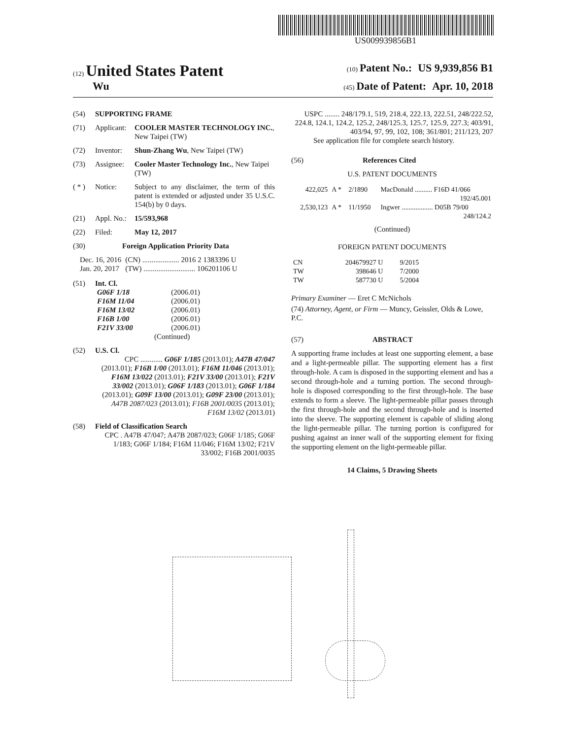US009939856B1
(12) United States Patent (10) Patent No.: US 9,939,856 B1
Wu (45) Date of Patent: Apr. 10, 2018
(54) SUPPORTING FRAME
(71) Applicant: COOLER MASTER TECHNOLOGY INC., New Taipei (TW)
(72) Inventor: Shun-Zhang Wu, New Taipei (TW)
(73) Assignee: Cooler Master Technology Inc., New Taipei (TW)
( * ) Notice: Subject to any disclaimer, the term of this patent is extended or adjusted under 35 U.S.C. 154(b) by 0 days.
(21) Appl. No.: 15/593,968
(22) Filed: May 12, 2017
(30) Foreign Application Priority Data
| Dec. 16, 2016 | (CN) .................... 2016 2 1383396 U |
| Jan. 20, 2017 | (TW) ............................ 106201106 U |
(51) Int. Cl.
| G06F 1/18 | (2006.01) |
| F16M 11/04 | (2006.01) |
| F16M 13/02 | (2006.01) |
| F16B 1/00 | (2006.01) |
| F21V 33/00 | (2006.01) |
(Continued)
(52) U.S. Cl.
CPC ............ G06F 1/185 (2013.01); A47B 47/047 (2013.01); F16B 1/00 (2013.01); F16M 11/046 (2013.01); F16M 13/022 (2013.01); F21V 33/00 (2013.01); F21V 33/002 (2013.01); G06F 1/183 (2013.01); G06F 1/184 (2013.01); G09F 13/00 (2013.01); G09F 23/00 (2013.01); A47B 2087/023 (2013.01); F16B 2001/0035 (2013.01); F16M 13/02 (2013.01)
(58) Field of Classification Search
CPC . A47B 47/047; A47B 2087/023; G06F 1/185; G06F 1/183; G06F 1/184; F16M 11/046; F16M 13/02; F21V 33/002; F16B 2001/0035
USPC ........ 248/179.1, 519, 218.4, 222.13, 222.51, 248/222.52, 224.8, 124.1, 124.2, 125.2, 248/125.3, 125.7, 125.9, 227.3; 403/91, 403/94, 97, 99, 102, 108; 361/801; 211/123, 207
See application file for complete search history.
(56) References Cited
U.S. PATENT DOCUMENTS
| 422,025 | A * | 2/1890 | MacDonald .......... F16D 41/066 |
| | | | 192/45.001 |
| 2,530,123 | A * | 11/1950 | Ingwer .................. D05B 79/00 |
| | | | 248/124.2 |
(Continued)
FOREIGN PATENT DOCUMENTS
| CN | 204679927 U | 9/2015 |
| TW | 398646 U | 7/2000 |
| TW | 587730 U | 5/2004 |
Primary Examiner — Eret C McNichols
(74) Attorney, Agent, or Firm — Muncy, Geissler, Olds & Lowe, P.C.
(57) ABSTRACT
A supporting frame includes at least one supporting element, a base and a light-permeable pillar. The supporting element has a first through-hole. A cam is disposed in the supporting element and has a second through-hole and a turning portion. The second through-hole is disposed corresponding to the first through-hole. The base extends to form a sleeve. The light-permeable pillar passes through the first through-hole and the second through-hole and is inserted into the sleeve. The supporting element is capable of sliding along the light-permeable pillar. The turning portion is configured for pushing against an inner wall of the supporting element for fixing the supporting element on the light-permeable pillar.
14 Claims, 5 Drawing Sheets